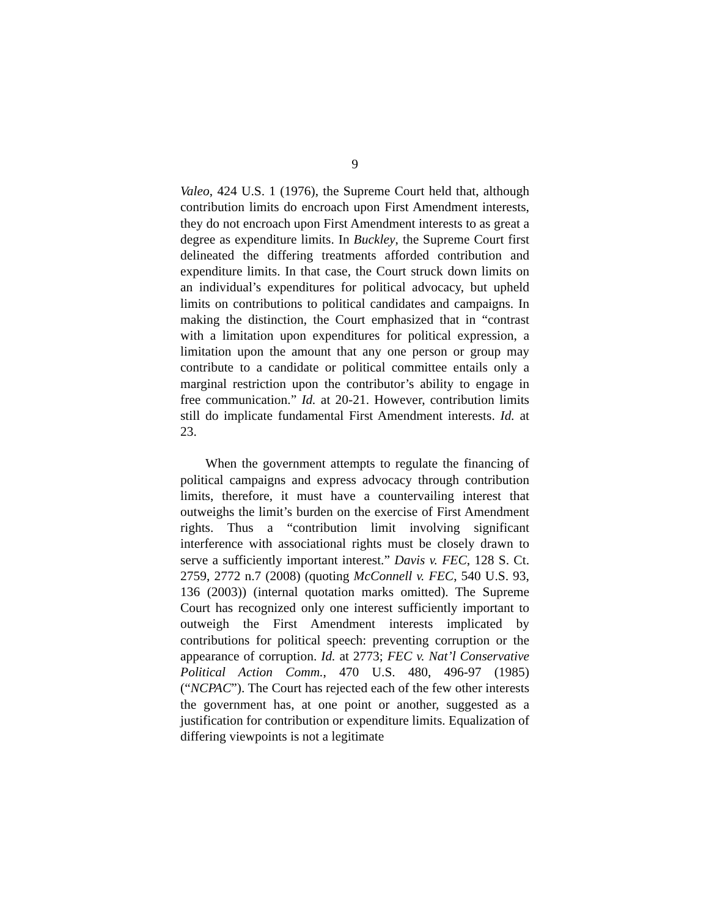9
Valeo, 424 U.S. 1 (1976), the Supreme Court held that, although contribution limits do encroach upon First Amendment interests, they do not encroach upon First Amendment interests to as great a degree as expenditure limits. In Buckley, the Supreme Court first delineated the differing treatments afforded contribution and expenditure limits. In that case, the Court struck down limits on an individual’s expenditures for political advocacy, but upheld limits on contributions to political candidates and campaigns. In making the distinction, the Court emphasized that in “contrast with a limitation upon expenditures for political expression, a limitation upon the amount that any one person or group may contribute to a candidate or political committee entails only a marginal restriction upon the contributor’s ability to engage in free communication.” Id. at 20-21. However, contribution limits still do implicate fundamental First Amendment interests. Id. at 23.
When the government attempts to regulate the financing of political campaigns and express advocacy through contribution limits, therefore, it must have a countervailing interest that outweighs the limit’s burden on the exercise of First Amendment rights. Thus a “contribution limit involving significant interference with associational rights must be closely drawn to serve a sufficiently important interest.” Davis v. FEC, 128 S. Ct. 2759, 2772 n.7 (2008) (quoting McConnell v. FEC, 540 U.S. 93, 136 (2003)) (internal quotation marks omitted). The Supreme Court has recognized only one interest sufficiently important to outweigh the First Amendment interests implicated by contributions for political speech: preventing corruption or the appearance of corruption. Id. at 2773; FEC v. Nat’l Conservative Political Action Comm., 470 U.S. 480, 496-97 (1985) (“NCPAC”). The Court has rejected each of the few other interests the government has, at one point or another, suggested as a justification for contribution or expenditure limits. Equalization of differing viewpoints is not a legitimate